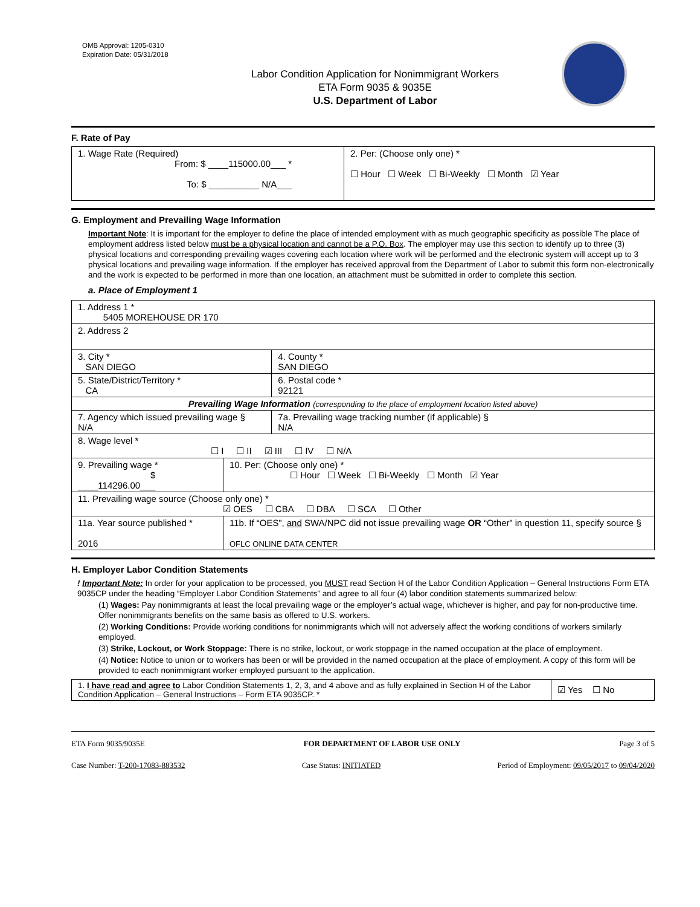OMB Approval: 1205-0310
Expiration Date: 05/31/2018
Labor Condition Application for Nonimmigrant Workers
ETA Form 9035 & 9035E
U.S. Department of Labor
F. Rate of Pay
| 1. Wage Rate (Required) From: $ ____115000.00___ * To: $ __________ N/A___ | 2. Per: (Choose only one) * ☐ Hour ☐ Week ☐ Bi-Weekly ☐ Month ☑ Year |
G. Employment and Prevailing Wage Information
Important Note: It is important for the employer to define the place of intended employment with as much geographic specificity as possible The place of employment address listed below must be a physical location and cannot be a P.O. Box. The employer may use this section to identify up to three (3) physical locations and corresponding prevailing wages covering each location where work will be performed and the electronic system will accept up to 3 physical locations and prevailing wage information. If the employer has received approval from the Department of Labor to submit this form non-electronically and the work is expected to be performed in more than one location, an attachment must be submitted in order to complete this section.
a. Place of Employment 1
| 1. Address 1 * 5405 MOREHOUSE DR 170 | | | |
| 2. Address 2 | | | |
| 3. City * SAN DIEGO | | | 4. County * SAN DIEGO |
| 5. State/District/Territory * CA | | | 6. Postal code * 92121 |
| Prevailing Wage Information (corresponding to the place of employment location listed above) | | | |
| 7. Agency which issued prevailing wage § N/A | | 7a. Prevailing wage tracking number (if applicable) § N/A | |
| 8. Wage level * ☐ I ☐ II ☑ III ☐ IV ☐ N/A | | | |
| 9. Prevailing wage * $ ____114296.00___ | 10. Per: (Choose only one) * ☐ Hour ☐ Week ☐ Bi-Weekly ☐ Month ☑ Year | | |
| 11. Prevailing wage source (Choose only one) * ☑ OES ☐ CBA ☐ DBA ☐ SCA ☐ Other | | | |
| 11a. Year source published * 2016 | 11b. If “OES”, and SWA/NPC did not issue prevailing wage OR “Other” in question 11, specify source § OFLC ONLINE DATA CENTER | | |
H. Employer Labor Condition Statements
! Important Note: In order for your application to be processed, you MUST read Section H of the Labor Condition Application – General Instructions Form ETA 9035CP under the heading “Employer Labor Condition Statements” and agree to all four (4) labor condition statements summarized below:
(1) Wages: Pay nonimmigrants at least the local prevailing wage or the employer’s actual wage, whichever is higher, and pay for non-productive time. Offer nonimmigrants benefits on the same basis as offered to U.S. workers.
(2) Working Conditions: Provide working conditions for nonimmigrants which will not adversely affect the working conditions of workers similarly employed.
(3) Strike, Lockout, or Work Stoppage: There is no strike, lockout, or work stoppage in the named occupation at the place of employment.
(4) Notice: Notice to union or to workers has been or will be provided in the named occupation at the place of employment. A copy of this form will be provided to each nonimmigrant worker employed pursuant to the application.
| 1. I have read and agree to Labor Condition Statements 1, 2, 3, and 4 above and as fully explained in Section H of the Labor Condition Application – General Instructions – Form ETA 9035CP. * | ☑ Yes ☐ No |
ETA Form 9035/9035E FOR DEPARTMENT OF LABOR USE ONLY Page 3 of 5
Case Number: T-200-17083-883532 Case Status: INITIATED Period of Employment: 09/05/2017 to 09/04/2020